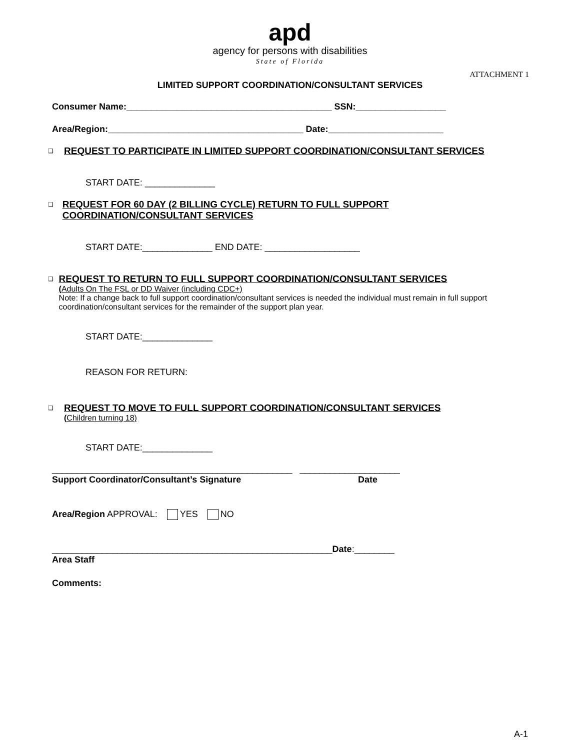apd
agency for persons with disabilities
State of Florida
ATTACHMENT 1
LIMITED SUPPORT COORDINATION/CONSULTANT SERVICES
Consumer Name:_________________________________________ SSN:__________________
Area/Region:_______________________________________ Date:_______________________
❑
REQUEST TO PARTICIPATE IN LIMITED SUPPORT COORDINATION/CONSULTANT SERVICES
START DATE: ______________
❑
REQUEST FOR 60 DAY (2 BILLING CYCLE) RETURN TO FULL SUPPORT COORDINATION/CONSULTANT SERVICES
START DATE:______________ END DATE: ___________________
❑
REQUEST TO RETURN TO FULL SUPPORT COORDINATION/CONSULTANT SERVICES
(Adults On The FSL or DD Waiver (including CDC+)
Note: If a change back to full support coordination/consultant services is needed the individual must remain in full support coordination/consultant services for the remainder of the support plan year.
START DATE:______________
REASON FOR RETURN:
❑
REQUEST TO MOVE TO FULL SUPPORT COORDINATION/CONSULTANT SERVICES
(Children turning 18)
START DATE:______________
________________________________________________ ____________________
Support Coordinator/Consultant’s Signature Date
Area/Region APPROVAL: YES NO
________________________________________________________Date:________
Area Staff
Comments:
A-1